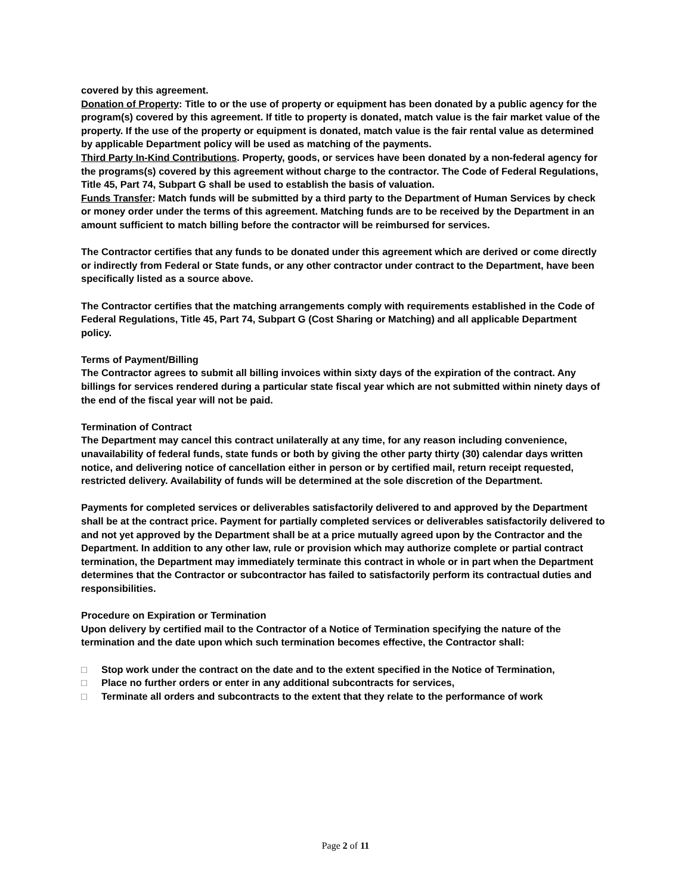covered by this agreement.
Donation of Property: Title to or the use of property or equipment has been donated by a public agency for the program(s) covered by this agreement. If title to property is donated, match value is the fair market value of the property. If the use of the property or equipment is donated, match value is the fair rental value as determined by applicable Department policy will be used as matching of the payments.
Third Party In-Kind Contributions. Property, goods, or services have been donated by a non-federal agency for the programs(s) covered by this agreement without charge to the contractor. The Code of Federal Regulations, Title 45, Part 74, Subpart G shall be used to establish the basis of valuation.
Funds Transfer: Match funds will be submitted by a third party to the Department of Human Services by check or money order under the terms of this agreement. Matching funds are to be received by the Department in an amount sufficient to match billing before the contractor will be reimbursed for services.
The Contractor certifies that any funds to be donated under this agreement which are derived or come directly or indirectly from Federal or State funds, or any other contractor under contract to the Department, have been specifically listed as a source above.
The Contractor certifies that the matching arrangements comply with requirements established in the Code of Federal Regulations, Title 45, Part 74, Subpart G (Cost Sharing or Matching) and all applicable Department policy.
Terms of Payment/Billing
The Contractor agrees to submit all billing invoices within sixty days of the expiration of the contract. Any billings for services rendered during a particular state fiscal year which are not submitted within ninety days of the end of the fiscal year will not be paid.
Termination of Contract
The Department may cancel this contract unilaterally at any time, for any reason including convenience, unavailability of federal funds, state funds or both by giving the other party thirty (30) calendar days written notice, and delivering notice of cancellation either in person or by certified mail, return receipt requested, restricted delivery. Availability of funds will be determined at the sole discretion of the Department.
Payments for completed services or deliverables satisfactorily delivered to and approved by the Department shall be at the contract price. Payment for partially completed services or deliverables satisfactorily delivered to and not yet approved by the Department shall be at a price mutually agreed upon by the Contractor and the Department. In addition to any other law, rule or provision which may authorize complete or partial contract termination, the Department may immediately terminate this contract in whole or in part when the Department determines that the Contractor or subcontractor has failed to satisfactorily perform its contractual duties and responsibilities.
Procedure on Expiration or Termination
Upon delivery by certified mail to the Contractor of a Notice of Termination specifying the nature of the termination and the date upon which such termination becomes effective, the Contractor shall:
□ Stop work under the contract on the date and to the extent specified in the Notice of Termination,
□ Place no further orders or enter in any additional subcontracts for services,
□ Terminate all orders and subcontracts to the extent that they relate to the performance of work
Page 2 of 11